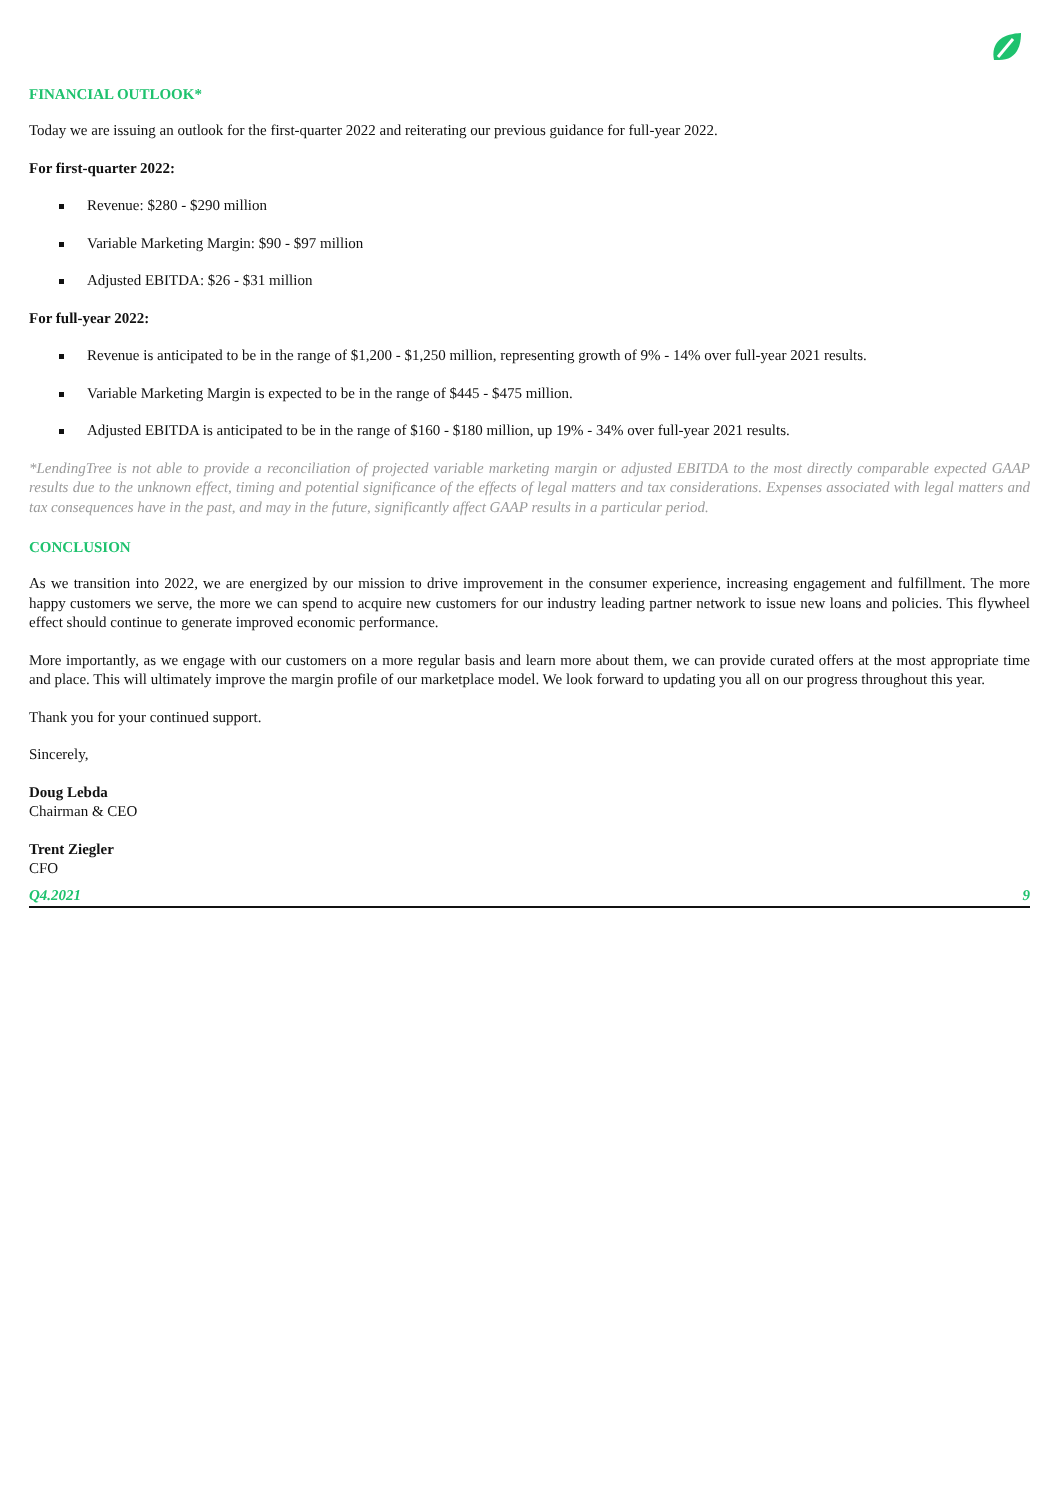FINANCIAL OUTLOOK*
Today we are issuing an outlook for the first-quarter 2022 and reiterating our previous guidance for full-year 2022.
For first-quarter 2022:
Revenue: $280 - $290 million
Variable Marketing Margin: $90 - $97 million
Adjusted EBITDA: $26 - $31 million
For full-year 2022:
Revenue is anticipated to be in the range of $1,200 - $1,250 million, representing growth of 9% - 14% over full-year 2021 results.
Variable Marketing Margin is expected to be in the range of $445 - $475 million.
Adjusted EBITDA is anticipated to be in the range of $160 - $180 million, up 19% - 34% over full-year 2021 results.
*LendingTree is not able to provide a reconciliation of projected variable marketing margin or adjusted EBITDA to the most directly comparable expected GAAP results due to the unknown effect, timing and potential significance of the effects of legal matters and tax considerations. Expenses associated with legal matters and tax consequences have in the past, and may in the future, significantly affect GAAP results in a particular period.
CONCLUSION
As we transition into 2022, we are energized by our mission to drive improvement in the consumer experience, increasing engagement and fulfillment. The more happy customers we serve, the more we can spend to acquire new customers for our industry leading partner network to issue new loans and policies. This flywheel effect should continue to generate improved economic performance.
More importantly, as we engage with our customers on a more regular basis and learn more about them, we can provide curated offers at the most appropriate time and place. This will ultimately improve the margin profile of our marketplace model. We look forward to updating you all on our progress throughout this year.
Thank you for your continued support.
Sincerely,
Doug Lebda
Chairman & CEO
Trent Ziegler
CFO
Q4.2021 9